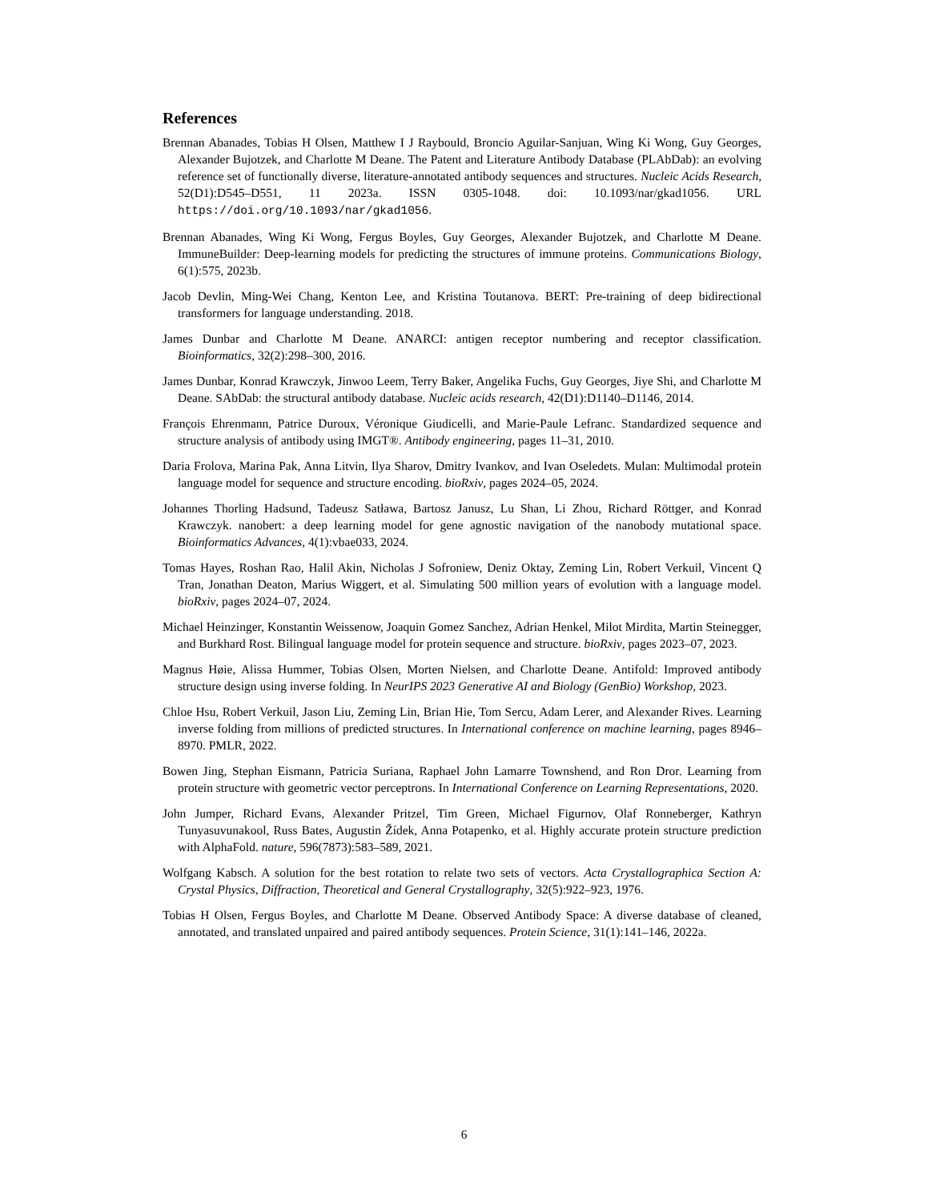References
Brennan Abanades, Tobias H Olsen, Matthew I J Raybould, Broncio Aguilar-Sanjuan, Wing Ki Wong, Guy Georges, Alexander Bujotzek, and Charlotte M Deane. The Patent and Literature Antibody Database (PLAbDab): an evolving reference set of functionally diverse, literature-annotated antibody sequences and structures. Nucleic Acids Research, 52(D1):D545–D551, 11 2023a. ISSN 0305-1048. doi: 10.1093/nar/gkad1056. URL https://doi.org/10.1093/nar/gkad1056.
Brennan Abanades, Wing Ki Wong, Fergus Boyles, Guy Georges, Alexander Bujotzek, and Charlotte M Deane. ImmuneBuilder: Deep-learning models for predicting the structures of immune proteins. Communications Biology, 6(1):575, 2023b.
Jacob Devlin, Ming-Wei Chang, Kenton Lee, and Kristina Toutanova. BERT: Pre-training of deep bidirectional transformers for language understanding. 2018.
James Dunbar and Charlotte M Deane. ANARCI: antigen receptor numbering and receptor classification. Bioinformatics, 32(2):298–300, 2016.
James Dunbar, Konrad Krawczyk, Jinwoo Leem, Terry Baker, Angelika Fuchs, Guy Georges, Jiye Shi, and Charlotte M Deane. SAbDab: the structural antibody database. Nucleic acids research, 42(D1):D1140–D1146, 2014.
François Ehrenmann, Patrice Duroux, Véronique Giudicelli, and Marie-Paule Lefranc. Standardized sequence and structure analysis of antibody using IMGT®. Antibody engineering, pages 11–31, 2010.
Daria Frolova, Marina Pak, Anna Litvin, Ilya Sharov, Dmitry Ivankov, and Ivan Oseledets. Mulan: Multimodal protein language model for sequence and structure encoding. bioRxiv, pages 2024–05, 2024.
Johannes Thorling Hadsund, Tadeusz Satława, Bartosz Janusz, Lu Shan, Li Zhou, Richard Röttger, and Konrad Krawczyk. nanobert: a deep learning model for gene agnostic navigation of the nanobody mutational space. Bioinformatics Advances, 4(1):vbae033, 2024.
Tomas Hayes, Roshan Rao, Halil Akin, Nicholas J Sofroniew, Deniz Oktay, Zeming Lin, Robert Verkuil, Vincent Q Tran, Jonathan Deaton, Marius Wiggert, et al. Simulating 500 million years of evolution with a language model. bioRxiv, pages 2024–07, 2024.
Michael Heinzinger, Konstantin Weissenow, Joaquin Gomez Sanchez, Adrian Henkel, Milot Mirdita, Martin Steinegger, and Burkhard Rost. Bilingual language model for protein sequence and structure. bioRxiv, pages 2023–07, 2023.
Magnus Høie, Alissa Hummer, Tobias Olsen, Morten Nielsen, and Charlotte Deane. Antifold: Improved antibody structure design using inverse folding. In NeurIPS 2023 Generative AI and Biology (GenBio) Workshop, 2023.
Chloe Hsu, Robert Verkuil, Jason Liu, Zeming Lin, Brian Hie, Tom Sercu, Adam Lerer, and Alexander Rives. Learning inverse folding from millions of predicted structures. In International conference on machine learning, pages 8946–8970. PMLR, 2022.
Bowen Jing, Stephan Eismann, Patricia Suriana, Raphael John Lamarre Townshend, and Ron Dror. Learning from protein structure with geometric vector perceptrons. In International Conference on Learning Representations, 2020.
John Jumper, Richard Evans, Alexander Pritzel, Tim Green, Michael Figurnov, Olaf Ronneberger, Kathryn Tunyasuvunakool, Russ Bates, Augustin Žídek, Anna Potapenko, et al. Highly accurate protein structure prediction with AlphaFold. nature, 596(7873):583–589, 2021.
Wolfgang Kabsch. A solution for the best rotation to relate two sets of vectors. Acta Crystallographica Section A: Crystal Physics, Diffraction, Theoretical and General Crystallography, 32(5):922–923, 1976.
Tobias H Olsen, Fergus Boyles, and Charlotte M Deane. Observed Antibody Space: A diverse database of cleaned, annotated, and translated unpaired and paired antibody sequences. Protein Science, 31(1):141–146, 2022a.
6